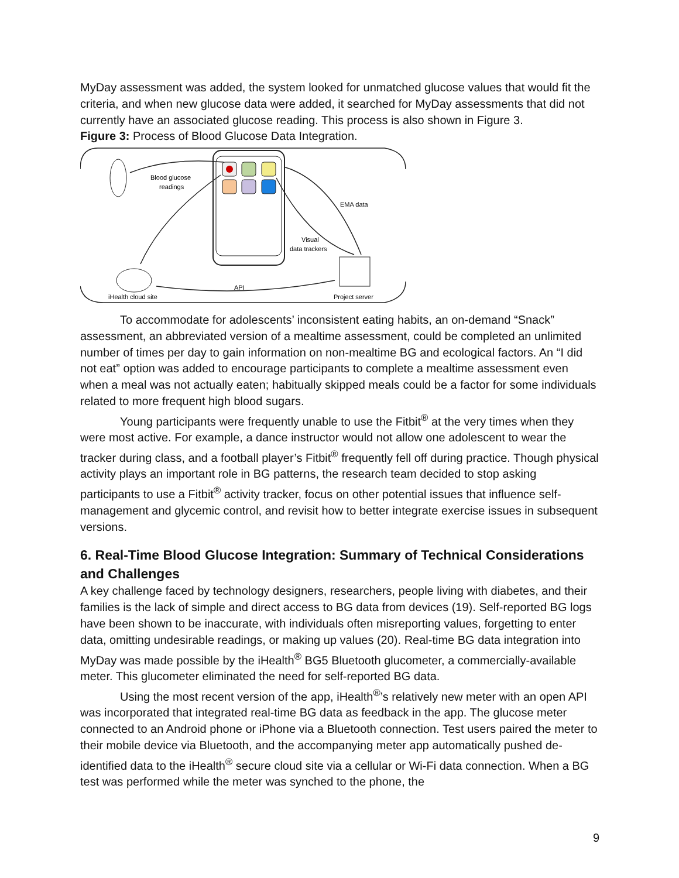MyDay assessment was added, the system looked for unmatched glucose values that would fit the criteria, and when new glucose data were added, it searched for MyDay assessments that did not currently have an associated glucose reading. This process is also shown in Figure 3.
Figure 3: Process of Blood Glucose Data Integration.
Blood glucose
readings
EMA data
Visual
data trackers
API
iHealth cloud site
Project server
To accommodate for adolescents’ inconsistent eating habits, an on-demand “Snack” assessment, an abbreviated version of a mealtime assessment, could be completed an unlimited number of times per day to gain information on non-mealtime BG and ecological factors. An “I did not eat” option was added to encourage participants to complete a mealtime assessment even when a meal was not actually eaten; habitually skipped meals could be a factor for some individuals related to more frequent high blood sugars.
Young participants were frequently unable to use the Fitbit<sup>®</sup> at the very times when they were most active. For example, a dance instructor would not allow one adolescent to wear the tracker during class, and a football player’s Fitbit<sup>®</sup> frequently fell off during practice. Though physical activity plays an important role in BG patterns, the research team decided to stop asking participants to use a Fitbit<sup>®</sup> activity tracker, focus on other potential issues that influence self-management and glycemic control, and revisit how to better integrate exercise issues in subsequent versions.
6. Real-Time Blood Glucose Integration: Summary of Technical Considerations and Challenges
A key challenge faced by technology designers, researchers, people living with diabetes, and their families is the lack of simple and direct access to BG data from devices (19). Self-reported BG logs have been shown to be inaccurate, with individuals often misreporting values, forgetting to enter data, omitting undesirable readings, or making up values (20). Real-time BG data integration into MyDay was made possible by the iHealth<sup>®</sup> BG5 Bluetooth glucometer, a commercially-available meter. This glucometer eliminated the need for self-reported BG data.
Using the most recent version of the app, iHealth<sup>®</sup>’s relatively new meter with an open API was incorporated that integrated real-time BG data as feedback in the app. The glucose meter connected to an Android phone or iPhone via a Bluetooth connection. Test users paired the meter to their mobile device via Bluetooth, and the accompanying meter app automatically pushed de-identified data to the iHealth<sup>®</sup> secure cloud site via a cellular or Wi-Fi data connection. When a BG test was performed while the meter was synched to the phone, the
9